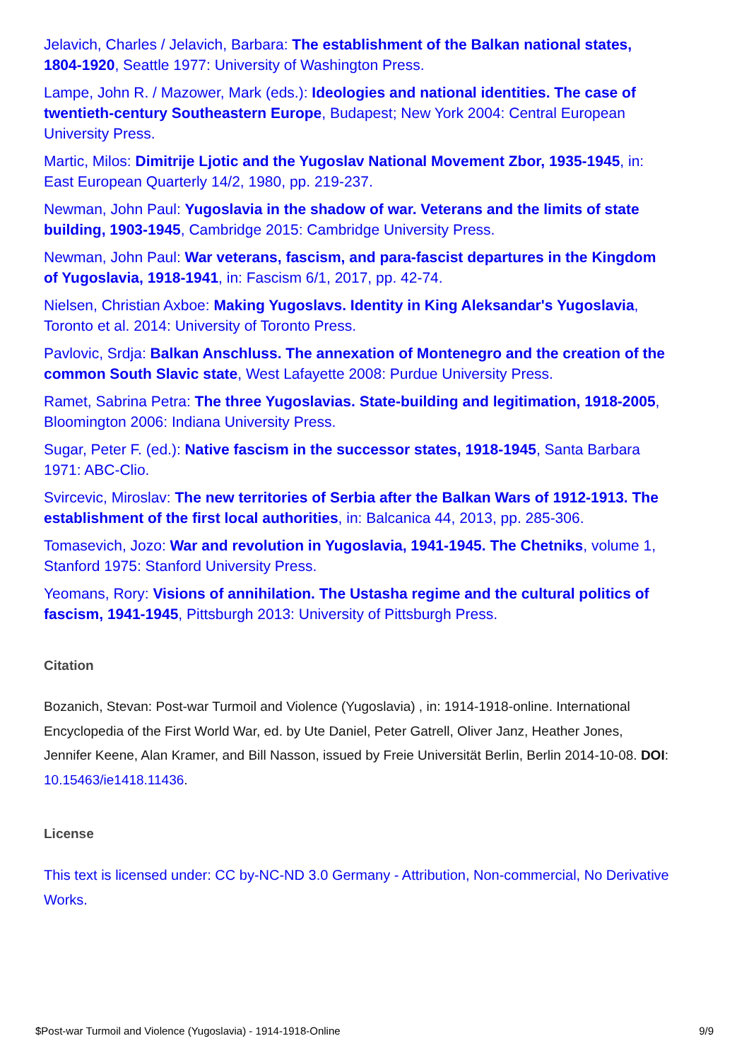Jelavich, Charles / Jelavich, Barbara: The establishment of the Balkan national states, 1804-1920, Seattle 1977: University of Washington Press.
Lampe, John R. / Mazower, Mark (eds.): Ideologies and national identities. The case of twentieth-century Southeastern Europe, Budapest; New York 2004: Central European University Press.
Martic, Milos: Dimitrije Ljotic and the Yugoslav National Movement Zbor, 1935-1945, in: East European Quarterly 14/2, 1980, pp. 219-237.
Newman, John Paul: Yugoslavia in the shadow of war. Veterans and the limits of state building, 1903-1945, Cambridge 2015: Cambridge University Press.
Newman, John Paul: War veterans, fascism, and para-fascist departures in the Kingdom of Yugoslavia, 1918-1941, in: Fascism 6/1, 2017, pp. 42-74.
Nielsen, Christian Axboe: Making Yugoslavs. Identity in King Aleksandar's Yugoslavia, Toronto et al. 2014: University of Toronto Press.
Pavlovic, Srdja: Balkan Anschluss. The annexation of Montenegro and the creation of the common South Slavic state, West Lafayette 2008: Purdue University Press.
Ramet, Sabrina Petra: The three Yugoslavias. State-building and legitimation, 1918-2005, Bloomington 2006: Indiana University Press.
Sugar, Peter F. (ed.): Native fascism in the successor states, 1918-1945, Santa Barbara 1971: ABC-Clio.
Svircevic, Miroslav: The new territories of Serbia after the Balkan Wars of 1912-1913. The establishment of the first local authorities, in: Balcanica 44, 2013, pp. 285-306.
Tomasevich, Jozo: War and revolution in Yugoslavia, 1941-1945. The Chetniks, volume 1, Stanford 1975: Stanford University Press.
Yeomans, Rory: Visions of annihilation. The Ustasha regime and the cultural politics of fascism, 1941-1945, Pittsburgh 2013: University of Pittsburgh Press.
Citation
Bozanich, Stevan: Post-war Turmoil and Violence (Yugoslavia) , in: 1914-1918-online. International Encyclopedia of the First World War, ed. by Ute Daniel, Peter Gatrell, Oliver Janz, Heather Jones, Jennifer Keene, Alan Kramer, and Bill Nasson, issued by Freie Universität Berlin, Berlin 2014-10-08. DOI: 10.15463/ie1418.11436.
License
This text is licensed under: CC by-NC-ND 3.0 Germany - Attribution, Non-commercial, No Derivative Works.
$Post-war Turmoil and Violence (Yugoslavia) - 1914-1918-Online 9/9